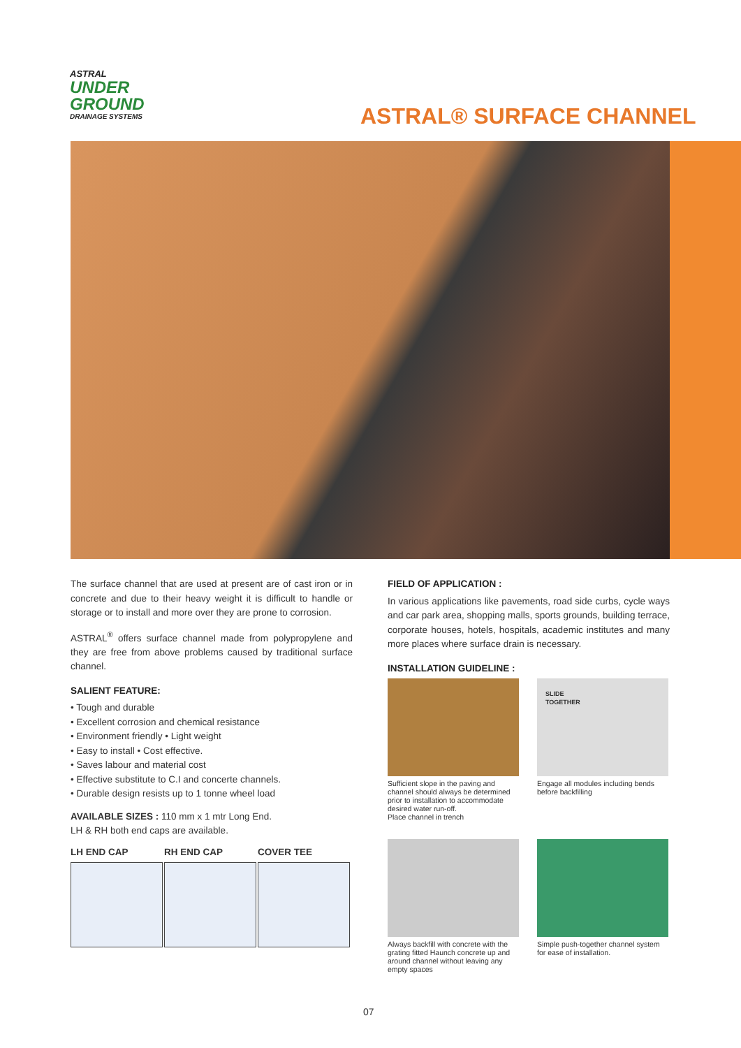ASTRAL
UNDER
GROUND
DRAINAGE SYSTEMS
ASTRAL® SURFACE CHANNEL
The surface channel that are used at present are of cast iron or in concrete and due to their heavy weight it is difficult to handle or storage or to install and more over they are prone to corrosion.
ASTRAL<sup>®</sup> offers surface channel made from polypropylene and they are free from above problems caused by traditional surface channel.
SALIENT FEATURE:
• Tough and durable
• Excellent corrosion and chemical resistance
• Environment friendly • Light weight
• Easy to install • Cost effective.
• Saves labour and material cost
• Effective substitute to C.I and concerte channels.
• Durable design resists up to 1 tonne wheel load
AVAILABLE SIZES : 110 mm x 1 mtr Long End.
LH & RH both end caps are available.
LH END CAP RH END CAP COVER TEE
FIELD OF APPLICATION :
In various applications like pavements, road side curbs, cycle ways and car park area, shopping malls, sports grounds, building terrace, corporate houses, hotels, hospitals, academic institutes and many more places where surface drain is necessary.
INSTALLATION GUIDELINE :
Sufficient slope in the paving and channel should always be determined prior to installation to accommodate desired water run-off.
Place channel in trench
SLIDE
TOGETHER
Engage all modules including bends before backfilling
Always backfill with concrete with the grating fitted Haunch concrete up and around channel without leaving any empty spaces
Simple push-together channel system for ease of installation.
07